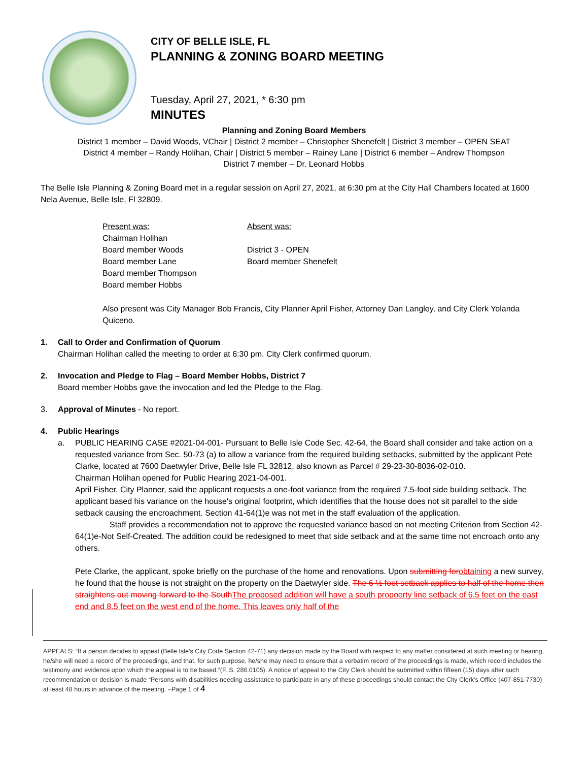CITY OF BELLE ISLE, FL
PLANNING & ZONING BOARD MEETING
Tuesday, April 27, 2021, * 6:30 pm
MINUTES
Planning and Zoning Board Members
District 1 member – David Woods, VChair | District 2 member – Christopher Shenefelt | District 3 member – OPEN SEAT
District 4 member – Randy Holihan, Chair | District 5 member – Rainey Lane | District 6 member – Andrew Thompson
District 7 member – Dr. Leonard Hobbs
The Belle Isle Planning & Zoning Board met in a regular session on April 27, 2021, at 6:30 pm at the City Hall Chambers located at 1600 Nela Avenue, Belle Isle, Fl 32809.
Present was:
Chairman Holihan
Board member Woods
Board member Lane
Board member Thompson
Board member Hobbs
Absent was:
District 3 - OPEN
Board member Shenefelt
Also present was City Manager Bob Francis, City Planner April Fisher, Attorney Dan Langley, and City Clerk Yolanda Quiceno.
1. Call to Order and Confirmation of Quorum
Chairman Holihan called the meeting to order at 6:30 pm. City Clerk confirmed quorum.
2. Invocation and Pledge to Flag – Board Member Hobbs, District 7
Board member Hobbs gave the invocation and led the Pledge to the Flag.
3. Approval of Minutes - No report.
4. Public Hearings
a. PUBLIC HEARING CASE #2021-04-001- Pursuant to Belle Isle Code Sec. 42-64, the Board shall consider and take action on a requested variance from Sec. 50-73 (a) to allow a variance from the required building setbacks, submitted by the applicant Pete Clarke, located at 7600 Daetwyler Drive, Belle Isle FL 32812, also known as Parcel # 29-23-30-8036-02-010.
Chairman Holihan opened for Public Hearing 2021-04-001.
April Fisher, City Planner, said the applicant requests a one-foot variance from the required 7.5-foot side building setback. The applicant based his variance on the house's original footprint, which identifies that the house does not sit parallel to the side setback causing the encroachment. Section 41-64(1)e was not met in the staff evaluation of the application.
Staff provides a recommendation not to approve the requested variance based on not meeting Criterion from Section 42-64(1)e-Not Self-Created. The addition could be redesigned to meet that side setback and at the same time not encroach onto any others.
Pete Clarke, the applicant, spoke briefly on the purchase of the home and renovations. Upon submitting for obtaining a new survey, he found that the house is not straight on the property on the Daetwyler side. The 6 ½ foot setback applies to half of the home then straightens out moving forward to the South The proposed addition will have a south propoerty line setback of 6.5 feet on the east end and 8.5 feet on the west end of the home. This leaves only half of the
APPEALS: “If a person decides to appeal (Belle Isle’s City Code Section 42-71) any decision made by the Board with respect to any matter considered at such meeting or hearing, he/she will need a record of the proceedings, and that, for such purpose, he/she may need to ensure that a verbatim record of the proceedings is made, which record includes the testimony and evidence upon which the appeal is to be based.”(F. S. 286.0105). A notice of appeal to the City Clerk should be submitted within fifteen (15) days after such recommendation or decision is made “Persons with disabilities needing assistance to participate in any of these proceedings should contact the City Clerk’s Office (407-851-7730) at least 48 hours in advance of the meeting. –Page 1 of 4